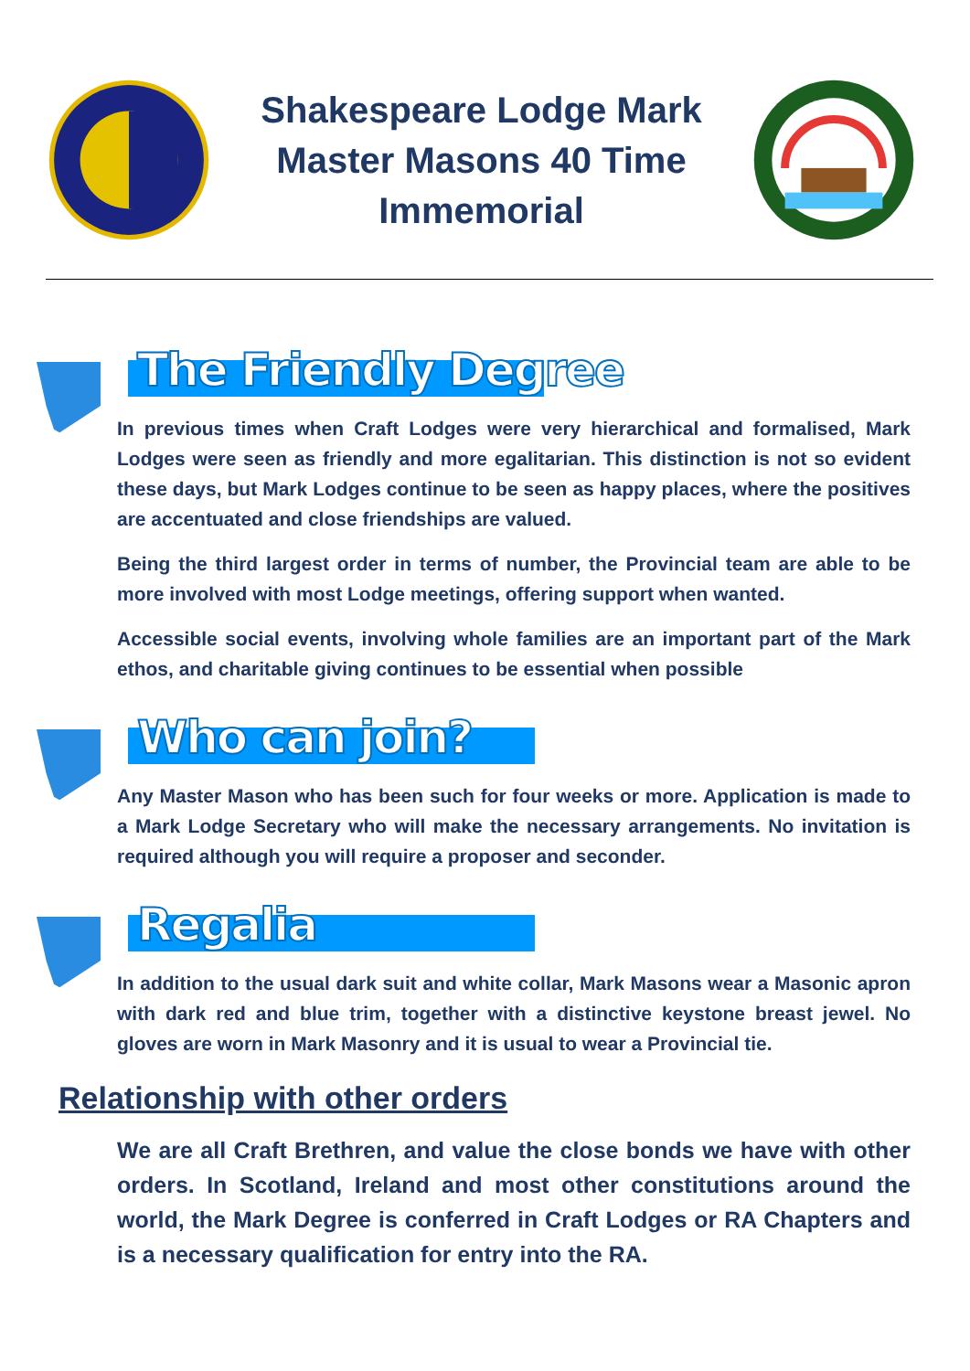Shakespeare Lodge Mark Master Masons 40 Time Immemorial
The Friendly Degree
In previous times when Craft Lodges were very hierarchical and formalised, Mark Lodges were seen as friendly and more egalitarian. This distinction is not so evident these days, but Mark Lodges continue to be seen as happy places, where the positives are accentuated and close friendships are valued.
Being the third largest order in terms of number, the Provincial team are able to be more involved with most Lodge meetings, offering support when wanted.
Accessible social events, involving whole families are an important part of the Mark ethos, and charitable giving continues to be essential when possible
Who can join?
Any Master Mason who has been such for four weeks or more. Application is made to a Mark Lodge Secretary who will make the necessary arrangements. No invitation is required although you will require a proposer and seconder.
Regalia
In addition to the usual dark suit and white collar, Mark Masons wear a Masonic apron with dark red and blue trim, together with a distinctive keystone breast jewel. No gloves are worn in Mark Masonry and it is usual to wear a Provincial tie.
Relationship with other orders
We are all Craft Brethren, and value the close bonds we have with other orders. In Scotland, Ireland and most other constitutions around the world, the Mark Degree is conferred in Craft Lodges or RA Chapters and is a necessary qualification for entry into the RA.